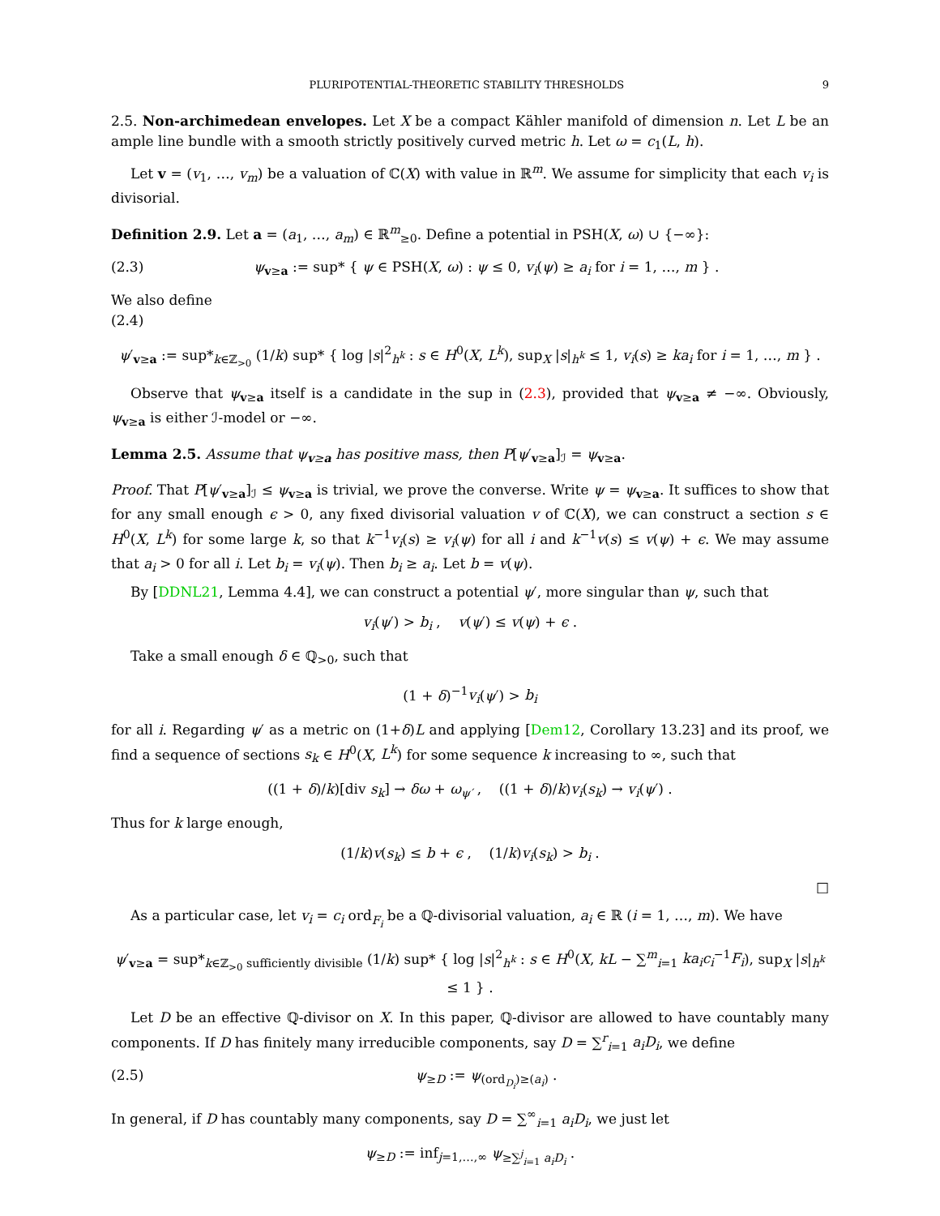PLURIPOTENTIAL-THEORETIC STABILITY THRESHOLDS 9
2.5. Non-archimedean envelopes. Let X be a compact Kähler manifold of dimension n. Let L be an ample line bundle with a smooth strictly positively curved metric h. Let ω = c<sub>1</sub>(L, h).
Let v = (v<sub>1</sub>, …, v<sub>m</sub>) be a valuation of ℂ(X) with value in ℝ<sup>m</sup>. We assume for simplicity that each v<sub>i</sub> is divisorial.
Definition 2.9. Let a = (a<sub>1</sub>, …, a<sub>m</sub>) ∈ ℝ<sup>m</sup><sub>≥0</sub>. Define a potential in PSH(X, ω) ∪ {−∞}:
(2.3) ψ<sub>v≥a</sub> := sup* { ψ ∈ PSH(X, ω) : ψ ≤ 0, v<sub>i</sub>(ψ) ≥ a<sub>i</sub> for i = 1, …, m } .
We also define
(2.4)
ψ′<sub>v≥a</sub> := sup*<sub>k∈ℤ<sub>>0</sub></sub> (1/k) sup* { log |s|<sup>2</sup><sub>h<sup>k</sup></sub> : s ∈ H<sup>0</sup>(X, L<sup>k</sup>), sup<sub>X</sub> |s|<sub>h<sup>k</sup></sub> ≤ 1, v<sub>i</sub>(s) ≥ ka<sub>i</sub> for i = 1, …, m } .
Observe that ψ<sub>v≥a</sub> itself is a candidate in the sup in (2.3), provided that ψ<sub>v≥a</sub> ≠ −∞. Obviously, ψ<sub>v≥a</sub> is either ℐ-model or −∞.
Lemma 2.5. Assume that ψ<sub>v≥a</sub> has positive mass, then P[ψ′<sub>v≥a</sub>]<sub>ℐ</sub> = ψ<sub>v≥a</sub>.
Proof. That P[ψ′<sub>v≥a</sub>]<sub>ℐ</sub> ≤ ψ<sub>v≥a</sub> is trivial, we prove the converse. Write ψ = ψ<sub>v≥a</sub>. It suffices to show that for any small enough ϵ > 0, any fixed divisorial valuation v of ℂ(X), we can construct a section s ∈ H<sup>0</sup>(X, L<sup>k</sup>) for some large k, so that k<sup>−1</sup>v<sub>i</sub>(s) ≥ v<sub>i</sub>(ψ) for all i and k<sup>−1</sup>v(s) ≤ v(ψ) + ϵ. We may assume that a<sub>i</sub> > 0 for all i. Let b<sub>i</sub> = v<sub>i</sub>(ψ). Then b<sub>i</sub> ≥ a<sub>i</sub>. Let b = v(ψ).
By [DDNL21, Lemma 4.4], we can construct a potential ψ′, more singular than ψ, such that
v<sub>i</sub>(ψ′) > b<sub>i</sub> , v(ψ′) ≤ v(ψ) + ϵ .
Take a small enough δ ∈ ℚ<sub>>0</sub>, such that
(1 + δ)<sup>−1</sup>v<sub>i</sub>(ψ′) > b<sub>i</sub>
for all i. Regarding ψ′ as a metric on (1+δ)L and applying [Dem12, Corollary 13.23] and its proof, we find a sequence of sections s<sub>k</sub> ∈ H<sup>0</sup>(X, L<sup>k</sup>) for some sequence k increasing to ∞, such that
((1 + δ)/k)[div s<sub>k</sub>] → δω + ω<sub>ψ′</sub> , ((1 + δ)/k)v<sub>i</sub>(s<sub>k</sub>) → v<sub>i</sub>(ψ′) .
Thus for k large enough,
(1/k)v(s<sub>k</sub>) ≤ b + ϵ , (1/k)v<sub>i</sub>(s<sub>k</sub>) > b<sub>i</sub> .
□
As a particular case, let v<sub>i</sub> = c<sub>i</sub> ord<sub>F<sub>i</sub></sub> be a ℚ-divisorial valuation, a<sub>i</sub> ∈ ℝ (i = 1, …, m). We have
ψ′<sub>v≥a</sub> = sup*<sub>k∈ℤ<sub>>0</sub> sufficiently divisible</sub> (1/k) sup* { log |s|<sup>2</sup><sub>h<sup>k</sup></sub> : s ∈ H<sup>0</sup>(X, kL − ∑<sup>m</sup><sub>i=1</sub> ka<sub>i</sub>c<sub>i</sub><sup>−1</sup>F<sub>i</sub>), sup<sub>X</sub> |s|<sub>h<sup>k</sup></sub> ≤ 1 } .
Let D be an effective ℚ-divisor on X. In this paper, ℚ-divisor are allowed to have countably many components. If D has finitely many irreducible components, say D = ∑<sup>r</sup><sub>i=1</sub> a<sub>i</sub>D<sub>i</sub>, we define
(2.5) ψ<sub>≥D</sub> := ψ<sub>(ord<sub>D<sub>i</sub></sub>)≥(a<sub>i</sub>)</sub> .
In general, if D has countably many components, say D = ∑<sup>∞</sup><sub>i=1</sub> a<sub>i</sub>D<sub>i</sub>, we just let
ψ<sub>≥D</sub> := inf<sub>j=1,…,∞</sub> ψ<sub>≥∑<sup>j</sup><sub>i=1</sub> a<sub>i</sub>D<sub>i</sub></sub> .